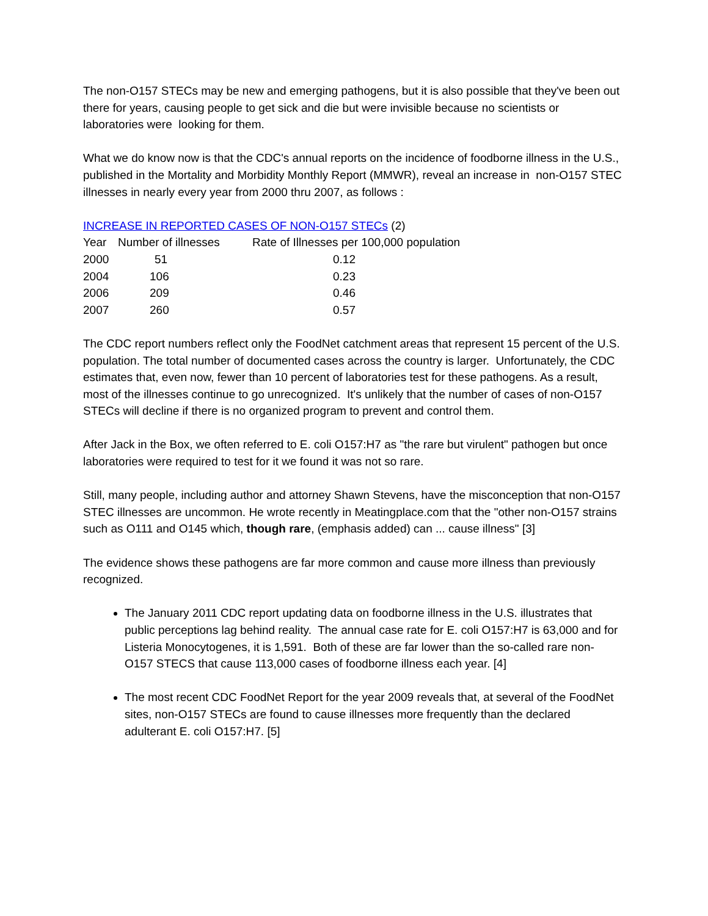The non-O157 STECs may be new and emerging pathogens, but it is also possible that they've been out there for years, causing people to get sick and die but were invisible because no scientists or laboratories were looking for them.
What we do know now is that the CDC's annual reports on the incidence of foodborne illness in the U.S., published in the Mortality and Morbidity Monthly Report (MMWR), reveal an increase in non-O157 STEC illnesses in nearly every year from 2000 thru 2007, as follows :
INCREASE IN REPORTED CASES OF NON-O157 STECs (2)
| Year | Number of illnesses | Rate of Illnesses per 100,000 population |
| --- | --- | --- |
| 2000 | 51 | 0.12 |
| 2004 | 106 | 0.23 |
| 2006 | 209 | 0.46 |
| 2007 | 260 | 0.57 |
The CDC report numbers reflect only the FoodNet catchment areas that represent 15 percent of the U.S. population. The total number of documented cases across the country is larger. Unfortunately, the CDC estimates that, even now, fewer than 10 percent of laboratories test for these pathogens. As a result, most of the illnesses continue to go unrecognized. It's unlikely that the number of cases of non-O157 STECs will decline if there is no organized program to prevent and control them.
After Jack in the Box, we often referred to E. coli O157:H7 as "the rare but virulent" pathogen but once laboratories were required to test for it we found it was not so rare.
Still, many people, including author and attorney Shawn Stevens, have the misconception that non-O157 STEC illnesses are uncommon. He wrote recently in Meatingplace.com that the "other non-O157 strains such as O111 and O145 which, though rare, (emphasis added) can ... cause illness" [3]
The evidence shows these pathogens are far more common and cause more illness than previously recognized.
The January 2011 CDC report updating data on foodborne illness in the U.S. illustrates that public perceptions lag behind reality. The annual case rate for E. coli O157:H7 is 63,000 and for Listeria Monocytogenes, it is 1,591. Both of these are far lower than the so-called rare non-O157 STECS that cause 113,000 cases of foodborne illness each year. [4]
The most recent CDC FoodNet Report for the year 2009 reveals that, at several of the FoodNet sites, non-O157 STECs are found to cause illnesses more frequently than the declared adulterant E. coli O157:H7. [5]